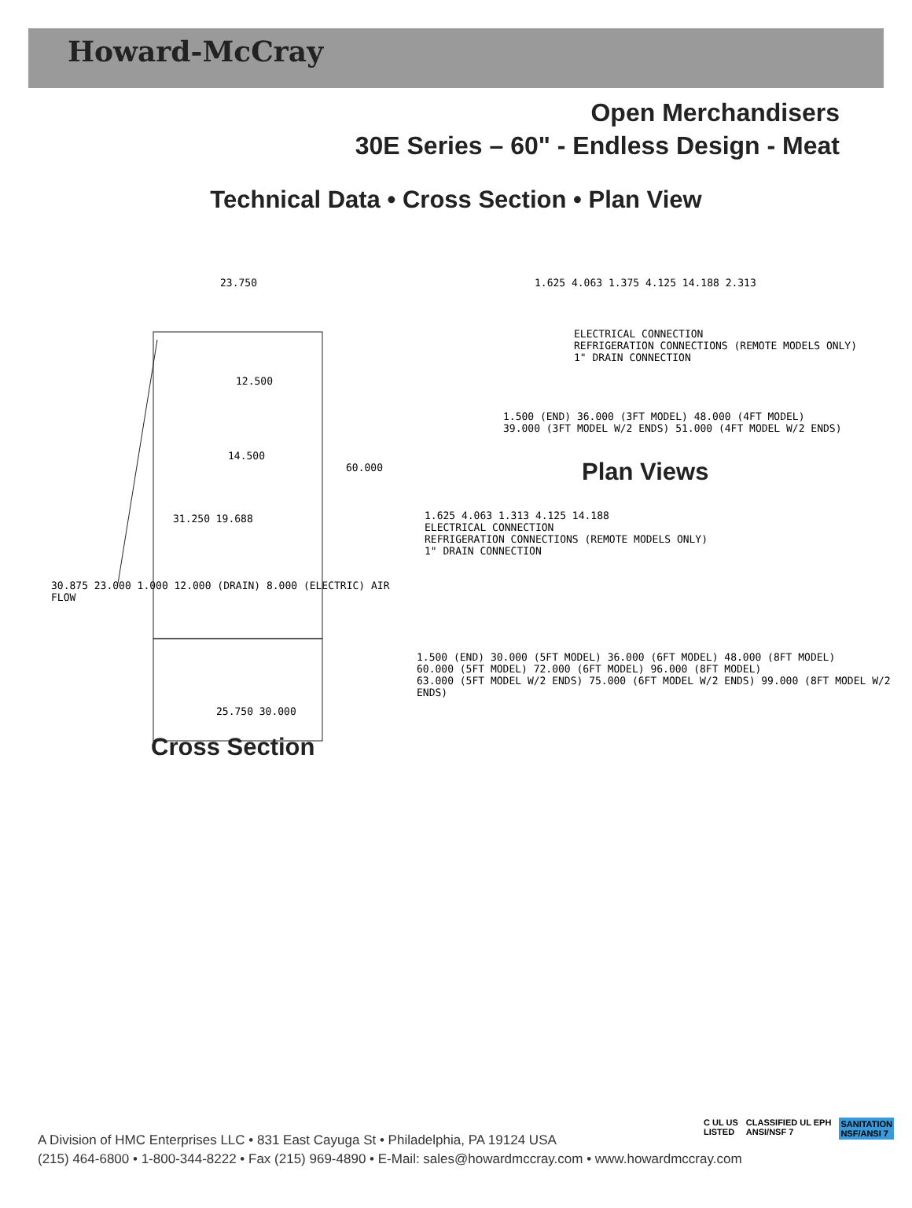Howard-McCray
Open Merchandisers
30E Series – 60" - Endless Design - Meat
Technical Data • Cross Section • Plan View
23.750
12.500
14.500 60.000
31.250 19.688
30.875 23.000 1.000 12.000 (DRAIN) 8.000 (ELECTRIC) AIR FLOW
25.750 30.000
Cross Section
1.625 4.063 1.375 4.125 14.188 2.313
ELECTRICAL CONNECTION
REFRIGERATION CONNECTIONS (REMOTE MODELS ONLY)
1" DRAIN CONNECTION
1.500 (END) 36.000 (3FT MODEL) 48.000 (4FT MODEL)
39.000 (3FT MODEL W/2 ENDS) 51.000 (4FT MODEL W/2 ENDS)
Plan Views
1.625 4.063 1.313 4.125 14.188
ELECTRICAL CONNECTION
REFRIGERATION CONNECTIONS (REMOTE MODELS ONLY)
1" DRAIN CONNECTION
1.500 (END) 30.000 (5FT MODEL) 36.000 (6FT MODEL) 48.000 (8FT MODEL)
60.000 (5FT MODEL) 72.000 (6FT MODEL) 96.000 (8FT MODEL)
63.000 (5FT MODEL W/2 ENDS) 75.000 (6FT MODEL W/2 ENDS) 99.000 (8FT MODEL W/2 ENDS)
A Division of HMC Enterprises LLC • 831 East Cayuga St • Philadelphia, PA 19124 USA
(215) 464-6800 • 1-800-344-8222 • Fax (215) 969-4890 • E-Mail: sales@howardmccray.com • www.howardmccray.com
C UL US
LISTED
CLASSIFIED UL EPH
ANSI/NSF 7
SANITATION
NSF/ANSI 7